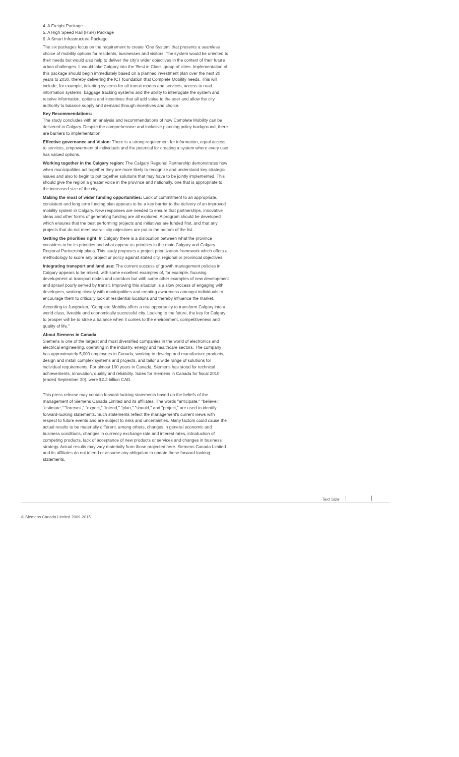4. A Freight Package
5. A High Speed Rail (HSR) Package
6. A Smart Infrastructure Package
The six packages focus on the requirement to create ‘One System’ that presents a seamless choice of mobility options for residents, businesses and visitors. The system would be oriented to their needs but would also help to deliver the city’s wider objectives in the context of their future urban challenges. It would take Calgary into the ‘Best in Class’ group of cities. Implementation of this package should begin immediately based on a planned investment plan over the next 20 years to 2030, thereby delivering the ICT foundation that Complete Mobility needs. This will include, for example, ticketing systems for all transit modes and services, access to road information systems, baggage tracking systems and the ability to interrogate the system and receive information, options and incentives that all add value to the user and allow the city authority to balance supply and demand through incentives and choice.
Key Recommendations:
The study concludes with an analysis and recommendations of how Complete Mobility can be delivered in Calgary. Despite the comprehensive and inclusive planning policy background, there are barriers to implementation.
Effective governance and Vision: There is a strong requirement for information, equal access to services, empowerment of individuals and the potential for creating a system where every user has valued options.
Working together in the Calgary region: The Calgary Regional Partnership demonstrates how when municipalities act together they are more likely to recognize and understand key strategic issues and also to begin to put together solutions that may have to be jointly implemented. This should give the region a greater voice in the province and nationally, one that is appropriate to the increased size of the city.
Making the most of wider funding opportunities: Lack of commitment to an appropriate, consistent and long term funding plan appears to be a key barrier to the delivery of an improved mobility system in Calgary. New responses are needed to ensure that partnerships, innovative ideas and other forms of generating funding are all explored. A program should be developed which ensures that the best performing projects and initiatives are funded first, and that any projects that do not meet overall city objectives are put to the bottom of the list.
Getting the priorities right: In Calgary there is a dislocation between what the province considers to be its priorities and what appear as priorities in the main Calgary and Calgary Regional Partnership plans. This study proposes a project prioritization framework which offers a methodology to score any project or policy against stated city, regional or provincial objectives.
Integrating transport and land use: The current success of growth management policies in Calgary appears to be mixed, with some excellent examples of, for example, focusing development at transport nodes and corridors but with some other examples of new development and sprawl poorly served by transit. Improving this situation is a slow process of engaging with developers, working closely with municipalities and creating awareness amongst individuals to encourage them to critically look at residential locations and thereby influence the market.
According to Jungbeker, “Complete Mobility offers a real opportunity to transform Calgary into a world class, liveable and economically successful city. Looking to the future, the key for Calgary to prosper will be to strike a balance when it comes to the environment, competitiveness and quality of life.”
About Siemens in Canada
Siemens is one of the largest and most diversified companies in the world of electronics and electrical engineering, operating in the industry, energy and healthcare sectors. The company has approximately 5,000 employees in Canada, working to develop and manufacture products, design and install complex systems and projects, and tailor a wide range of solutions for individual requirements. For almost 100 years in Canada, Siemens has stood for technical achievements, innovation, quality and reliability. Sales for Siemens in Canada for fiscal 2010 (ended September 30), were $2.3 billion CAD.
This press release may contain forward-looking statements based on the beliefs of the management of Siemens Canada Limited and its affiliates. The words "anticipate," "believe," "estimate," "forecast," "expect," "intend," "plan," "should," and "project," are used to identify forward-looking statements. Such statements reflect the management's current views with respect to future events and are subject to risks and uncertainties. Many factors could cause the actual results to be materially different, among others, changes in general economic and business conditions, changes in currency exchange rate and interest rates, introduction of competing products, lack of acceptance of new products or services and changes in business strategy. Actual results may vary materially from those projected here. Siemens Canada Limited and its affiliates do not intend or assume any obligation to update these forward-looking statements.
Text Size
© Siemens Canada Limited 2009-2015